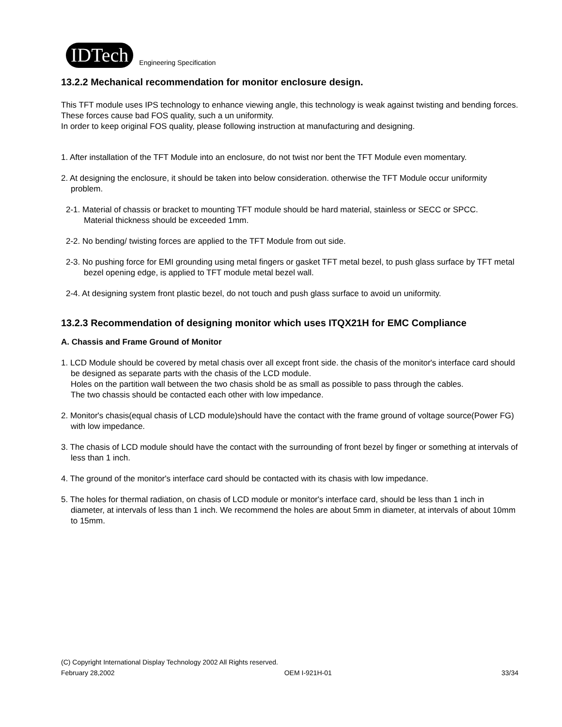IDTech
Engineering Specification
13.2.2 Mechanical recommendation for monitor enclosure design.
This TFT module uses IPS technology to enhance viewing angle, this technology is weak against twisting and bending forces.
These forces cause bad FOS quality, such a un uniformity.
In order to keep original FOS quality, please following instruction at manufacturing and designing.
1. After installation of the TFT Module into an enclosure, do not twist nor bent the TFT Module even momentary.
2. At designing the enclosure, it should be taken into below consideration. otherwise the TFT Module occur uniformity problem.
2-1. Material of chassis or bracket to mounting TFT module should be hard material, stainless or SECC or SPCC.
Material thickness should be exceeded 1mm.
2-2. No bending/ twisting forces are applied to the TFT Module from out side.
2-3. No pushing force for EMI grounding using metal fingers or gasket TFT metal bezel, to push glass surface by TFT metal bezel opening edge, is applied to TFT module metal bezel wall.
2-4. At designing system front plastic bezel, do not touch and push glass surface to avoid un uniformity.
13.2.3 Recommendation of designing monitor which uses ITQX21H for EMC Compliance
A. Chassis and Frame Ground of Monitor
1. LCD Module should be covered by metal chasis over all except front side. the chasis of the monitor's interface card should be designed as separate parts with the chasis of the LCD module.
Holes on the partition wall between the two chasis shold be as small as possible to pass through the cables.
The two chassis should be contacted each other with low impedance.
2. Monitor's chasis(equal chasis of LCD module)should have the contact with the frame ground of voltage source(Power FG) with low impedance.
3. The chasis of LCD module should have the contact with the surrounding of front bezel by finger or something at intervals of less than 1 inch.
4. The ground of the monitor's interface card should be contacted with its chasis with low impedance.
5. The holes for thermal radiation, on chasis of LCD module or monitor's interface card, should be less than 1 inch in diameter, at intervals of less than 1 inch. We recommend the holes are about 5mm in diameter, at intervals of about 10mm to 15mm.
(C) Copyright International Display Technology 2002 All Rights reserved.
February 28,2002 OEM I-921H-01 33/34